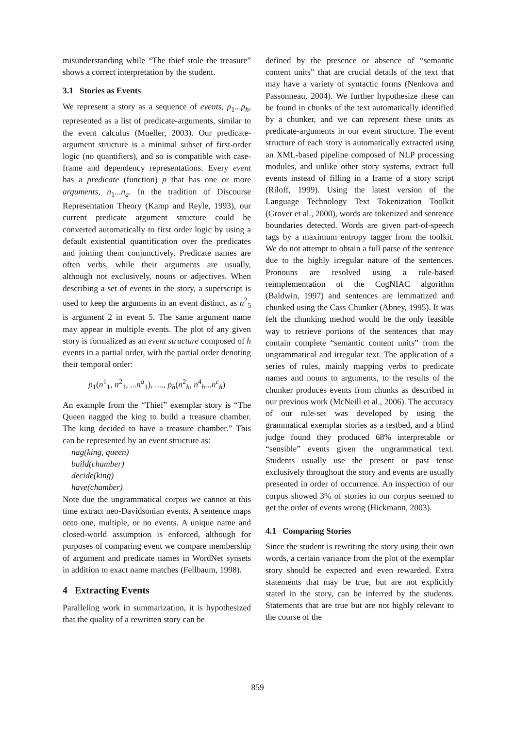misunderstanding while “The thief stole the treasure” shows a correct interpretation by the student.
3.1 Stories as Events
We represent a story as a sequence of events, p<sub>1</sub>...p<sub>h</sub>, represented as a list of predicate-arguments, similar to the event calculus (Mueller, 2003). Our predicate-argument structure is a minimal subset of first-order logic (no quantifiers), and so is compatible with case-frame and dependency representations. Every event has a predicate (function) p that has one or more arguments, n<sub>1</sub>...n<sub>a</sub>. In the tradition of Discourse Representation Theory (Kamp and Reyle, 1993), our current predicate argument structure could be converted automatically to first order logic by using a default existential quantification over the predicates and joining them conjunctively. Predicate names are often verbs, while their arguments are usually, although not exclusively, nouns or adjectives. When describing a set of events in the story, a superscript is used to keep the arguments in an event distinct, as n<sup>2</sup><sub>5</sub> is argument 2 in event 5. The same argument name may appear in multiple events. The plot of any given story is formalized as an event structure composed of h events in a partial order, with the partial order denoting their temporal order:
p<sub>1</sub>(n<sup>1</sup><sub>1</sub>, n<sup>2</sup><sub>1</sub>, ...n<sup>a</sup><sub>1</sub>), ...., p<sub>h</sub>(n<sup>2</sup><sub>h</sub>, n<sup>4</sup><sub>h</sub>...n<sup>c</sup><sub>h</sub>)
An example from the “Thief” exemplar story is “The Queen nagged the king to build a treasure chamber. The king decided to have a treasure chamber.” This can be represented by an event structure as:
nag(king, queen)
build(chamber)
decide(king)
have(chamber)
Note due the ungrammatical corpus we cannot at this time extract neo-Davidsonian events. A sentence maps onto one, multiple, or no events. A unique name and closed-world assumption is enforced, although for purposes of comparing event we compare membership of argument and predicate names in WordNet synsets in addition to exact name matches (Fellbaum, 1998).
4 Extracting Events
Paralleling work in summarization, it is hypothesized that the quality of a rewritten story can be
defined by the presence or absence of “semantic content units” that are crucial details of the text that may have a variety of syntactic forms (Nenkova and Passonneau, 2004). We further hypothesize these can be found in chunks of the text automatically identified by a chunker, and we can represent these units as predicate-arguments in our event structure. The event structure of each story is automatically extracted using an XML-based pipeline composed of NLP processing modules, and unlike other story systems, extract full events instead of filling in a frame of a story script (Riloff, 1999). Using the latest version of the Language Technology Text Tokenization Toolkit (Grover et al., 2000), words are tokenized and sentence boundaries detected. Words are given part-of-speech tags by a maximum entropy tagger from the toolkit. We do not attempt to obtain a full parse of the sentence due to the highly irregular nature of the sentences. Pronouns are resolved using a rule-based reimplementation of the CogNIAC algorithm (Baldwin, 1997) and sentences are lemmatized and chunked using the Cass Chunker (Abney, 1995). It was felt the chunking method would be the only feasible way to retrieve portions of the sentences that may contain complete “semantic content units” from the ungrammatical and irregular text. The application of a series of rules, mainly mapping verbs to predicate names and nouns to arguments, to the results of the chunker produces events from chunks as described in our previous work (McNeill et al., 2006). The accuracy of our rule-set was developed by using the grammatical exemplar stories as a testbed, and a blind judge found they produced 68% interpretable or “sensible” events given the ungrammatical text. Students usually use the present or past tense exclusively throughout the story and events are usually presented in order of occurrence. An inspection of our corpus showed 3% of stories in our corpus seemed to get the order of events wrong (Hickmann, 2003).
4.1 Comparing Stories
Since the student is rewriting the story using their own words, a certain variance from the plot of the exemplar story should be expected and even rewarded. Extra statements that may be true, but are not explicitly stated in the story, can be inferred by the students. Statements that are true but are not highly relevant to the course of the
859